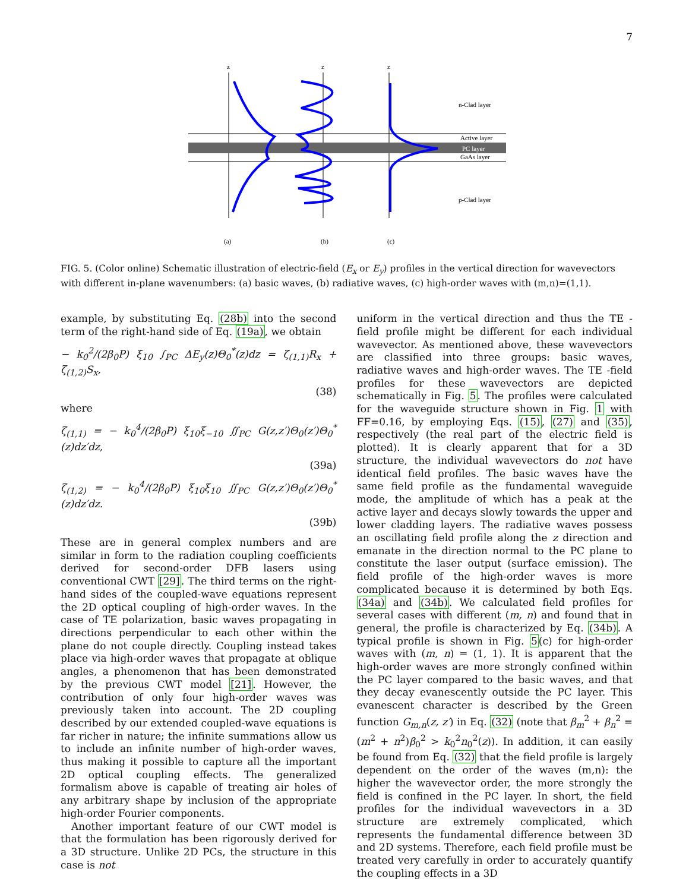7
z
z
z
n-Clad layer
Active layer
PC layer
GaAs layer
p-Clad layer
(a)
(b)
(c)
FIG. 5. (Color online) Schematic illustration of electric-field (E<sub>x</sub> or E<sub>y</sub>) profiles in the vertical direction for wavevectors with different in-plane wavenumbers: (a) basic waves, (b) radiative waves, (c) high-order waves with (m,n)=(1,1).
example, by substituting Eq. (28b) into the second term of the right-hand side of Eq. (19a), we obtain
− k<sub>0</sub><sup>2</sup>/(2β<sub>0</sub>P) ξ<sub>10</sub> ∫<sub>PC</sub> ΔE<sub>y</sub>(z)Θ<sub>0</sub><sup>*</sup>(z)dz = ζ<sub>(1,1)</sub>R<sub>x</sub> + ζ<sub>(1,2)</sub>S<sub>x</sub>,
(38)
where
ζ<sub>(1,1)</sub> = − k<sub>0</sub><sup>4</sup>/(2β<sub>0</sub>P) ξ<sub>10</sub>ξ<sub>−10</sub> ∬<sub>PC</sub> G(z,z′)Θ<sub>0</sub>(z′)Θ<sub>0</sub><sup>*</sup>(z)dz′dz,
(39a)
ζ<sub>(1,2)</sub> = − k<sub>0</sub><sup>4</sup>/(2β<sub>0</sub>P) ξ<sub>10</sub>ξ<sub>10</sub> ∬<sub>PC</sub> G(z,z′)Θ<sub>0</sub>(z′)Θ<sub>0</sub><sup>*</sup>(z)dz′dz.
(39b)
These are in general complex numbers and are similar in form to the radiation coupling coefficients derived for second-order DFB lasers using conventional CWT [29]. The third terms on the right-hand sides of the coupled-wave equations represent the 2D optical coupling of high-order waves. In the case of TE polarization, basic waves propagating in directions perpendicular to each other within the plane do not couple directly. Coupling instead takes place via high-order waves that propagate at oblique angles, a phenomenon that has been demonstrated by the previous CWT model [21]. However, the contribution of only four high-order waves was previously taken into account. The 2D coupling described by our extended coupled-wave equations is far richer in nature; the infinite summations allow us to include an infinite number of high-order waves, thus making it possible to capture all the important 2D optical coupling effects. The generalized formalism above is capable of treating air holes of any arbitrary shape by inclusion of the appropriate high-order Fourier components.
Another important feature of our CWT model is that the formulation has been rigorously derived for a 3D structure. Unlike 2D PCs, the structure in this case is not
uniform in the vertical direction and thus the TE -field profile might be different for each individual wavevector. As mentioned above, these wavevectors are classified into three groups: basic waves, radiative waves and high-order waves. The TE -field profiles for these wavevectors are depicted schematically in Fig. 5. The profiles were calculated for the waveguide structure shown in Fig. 1 with FF=0.16, by employing Eqs. (15), (27) and (35), respectively (the real part of the electric field is plotted). It is clearly apparent that for a 3D structure, the individual wavevectors do not have identical field profiles. The basic waves have the same field profile as the fundamental waveguide mode, the amplitude of which has a peak at the active layer and decays slowly towards the upper and lower cladding layers. The radiative waves possess an oscillating field profile along the z direction and emanate in the direction normal to the PC plane to constitute the laser output (surface emission). The field profile of the high-order waves is more complicated because it is determined by both Eqs. (34a) and (34b). We calculated field profiles for several cases with different (m, n) and found that in general, the profile is characterized by Eq. (34b). A typical profile is shown in Fig. 5(c) for high-order waves with (m, n) = (1, 1). It is apparent that the high-order waves are more strongly confined within the PC layer compared to the basic waves, and that they decay evanescently outside the PC layer. This evanescent character is described by the Green function G<sub>m,n</sub>(z, z′) in Eq. (32) (note that β<sub>m</sub><sup>2</sup> + β<sub>n</sub><sup>2</sup> = (m<sup>2</sup> + n<sup>2</sup>)β<sub>0</sub><sup>2</sup> > k<sub>0</sub><sup>2</sup>n<sub>0</sub><sup>2</sup>(z)). In addition, it can easily be found from Eq. (32) that the field profile is largely dependent on the order of the waves (m,n): the higher the wavevector order, the more strongly the field is confined in the PC layer. In short, the field profiles for the individual wavevectors in a 3D structure are extremely complicated, which represents the fundamental difference between 3D and 2D systems. Therefore, each field profile must be treated very carefully in order to accurately quantify the coupling effects in a 3D